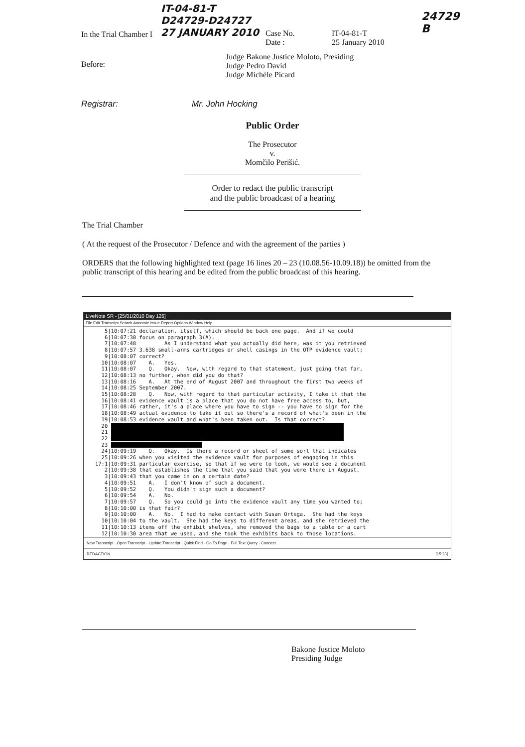In the Trial Chamber I
IT-04-81-T
D24729-D24727
27 JANUARY 2010
Case No.
Date :
IT-04-81-T
25 January 2010
24729
B
Before:
Judge Bakone Justice Moloto, Presiding
Judge Pedro David
Judge Michèle Picard
Registrar: Mr. John Hocking
Public Order
The Prosecutor
v.
Momčilo Perišić.
Order to redact the public transcript
and the public broadcast of a hearing
The Trial Chamber
( At the request of the Prosecutor / Defence and with the agreement of the parties )
ORDERS that the following highlighted text (page 16 lines 20 – 23 (10.08.56-10.09.18)) be omitted from the public transcript of this hearing and be edited from the public broadcast of this hearing.
LiveNote SR - [25/01/2010 Day 126]
File Edit Transcript Search Annotate Issue Report Options Window Help
      5|10:07:21 declaration, itself, which should be back one page.  And if we could
      6|10:07:30 focus on paragraph 3(A).
      7|10:07:48         As I understand what you actually did here, was it you retrieved
      8|10:07:57 3.638 small-arms cartridges or shell casings in the OTP evidence vault;
      9|10:08:07 correct?
     10|10:08:07    A.   Yes.
     11|10:08:07    Q.   Okay.  Now, with regard to that statement, just going that far,
     12|10:08:13 no further, when did you do that?
     13|10:08:16    A.   At the end of August 2007 and throughout the first two weeks of
     14|10:08:25 September 2007.
     15|10:08:28    Q.   Now, with regard to that particular activity, I take it that the
     16|10:08:41 evidence vault is a place that you do not have free access to, but,
     17|10:08:46 rather, it's a place where you have to sign -- you have to sign for the
     18|10:08:49 actual evidence to take it out so there's a record of what's been in the
     19|10:08:53 evidence vault and what's been taken out.  Is that correct?
     20                                                                           
     21                                                                           
     22                                                                           
     23                              
     24|10:09:19    Q.   Okay.  Is there a record or sheet of some sort that indicates
     25|10:09:26 when you visited the evidence vault for purposes of engaging in this
   17:1|10:09:31 particular exercise, so that if we were to look, we would see a document
      2|10:09:38 that establishes the time that you said that you were there in August,
      3|10:09:43 that you came in on a certain date?
      4|10:09:51    A.   I don't know of such a document.
      5|10:09:52    Q.   You didn't sign such a document?
      6|10:09:54    A.   No.
      7|10:09:57    Q.   So you could go into the evidence vault any time you wanted to;
      8|10:10:00 is that fair?
      9|10:10:00    A.   No.  I had to make contact with Susan Ortega.  She had the keys
     10|10:10:04 to the vault.  She had the keys to different areas, and she retrieved the
     11|10:10:13 items off the exhibit shelves, she removed the bags to a table or a cart
     12|10:10:30 area that we used, and she took the exhibits back to those locations.
New Transcript · Open Transcript · Update Transcript · Quick Find · Go To Page · Full Text Query · Connect
REDACTION [15:23]
Bakone Justice Moloto
Presiding Judge